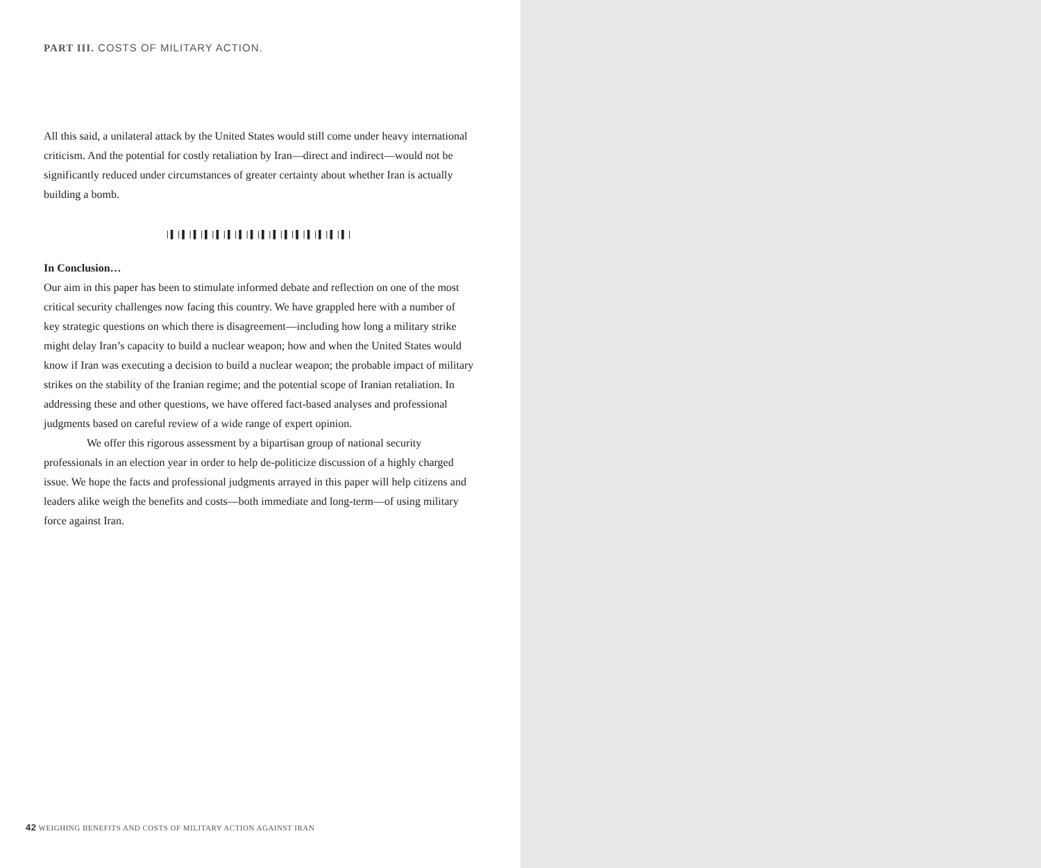PART III. COSTS OF MILITARY ACTION.
All this said, a unilateral attack by the United States would still come under heavy international criticism. And the potential for costly retaliation by Iran—direct and indirect—would not be significantly reduced under circumstances of greater certainty about whether Iran is actually building a bomb.
|▌|▌|▌|▌|▌|▌|▌|▌|▌|▌|▌|▌|▌|▌|▌|▌|
In Conclusion…
Our aim in this paper has been to stimulate informed debate and reflection on one of the most critical security challenges now facing this country. We have grappled here with a number of key strategic questions on which there is disagreement—including how long a military strike might delay Iran’s capacity to build a nuclear weapon; how and when the United States would know if Iran was executing a decision to build a nuclear weapon; the probable impact of military strikes on the stability of the Iranian regime; and the potential scope of Iranian retaliation. In addressing these and other questions, we have offered fact-based analyses and professional judgments based on careful review of a wide range of expert opinion.
We offer this rigorous assessment by a bipartisan group of national security professionals in an election year in order to help de-politicize discussion of a highly charged issue. We hope the facts and professional judgments arrayed in this paper will help citizens and leaders alike weigh the benefits and costs—both immediate and long-term—of using military force against Iran.
42 WEIGHING BENEFITS AND COSTS OF MILITARY ACTION AGAINST IRAN